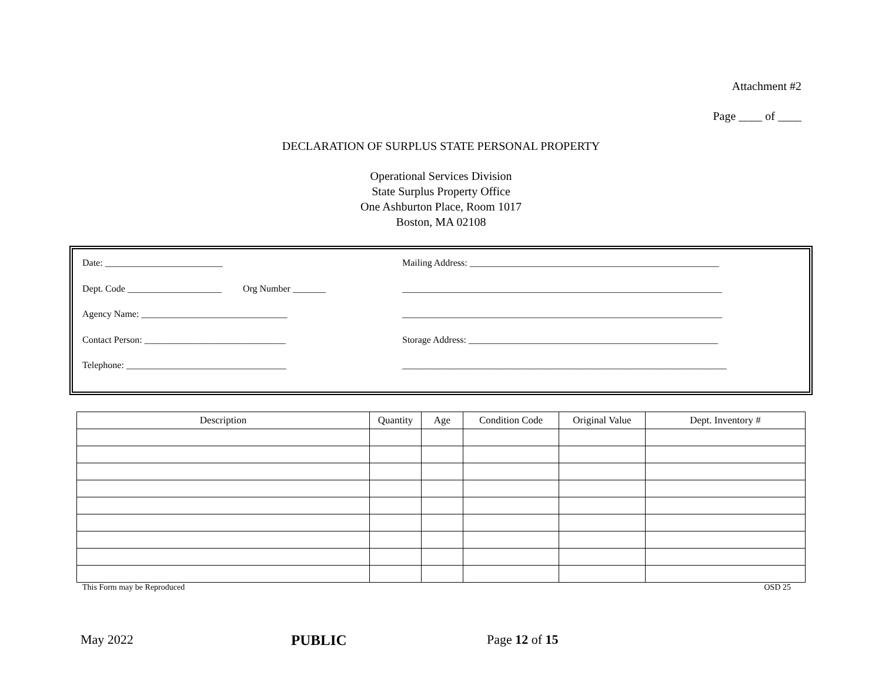Attachment #2
Page ____ of ____
DECLARATION OF SURPLUS STATE PERSONAL PROPERTY
Operational Services Division
State Surplus Property Office
One Ashburton Place, Room 1017
Boston, MA 02108
Date: _________________________ Mailing Address: _____________________________________________________
Dept. Code ____________________ Org Number _______
____________________________________________________________________
Agency Name: _______________________________ ____________________________________________________________________
Contact Person: ______________________________ Storage Address: _____________________________________________________
Telephone: __________________________________ _____________________________________________________________________
| Description | Quantity | Age | Condition Code | Original Value | Dept. Inventory # |
| --- | --- | --- | --- | --- | --- |
This Form may be Reproduced OSD 25
May 2022 PUBLIC Page 12 of 15